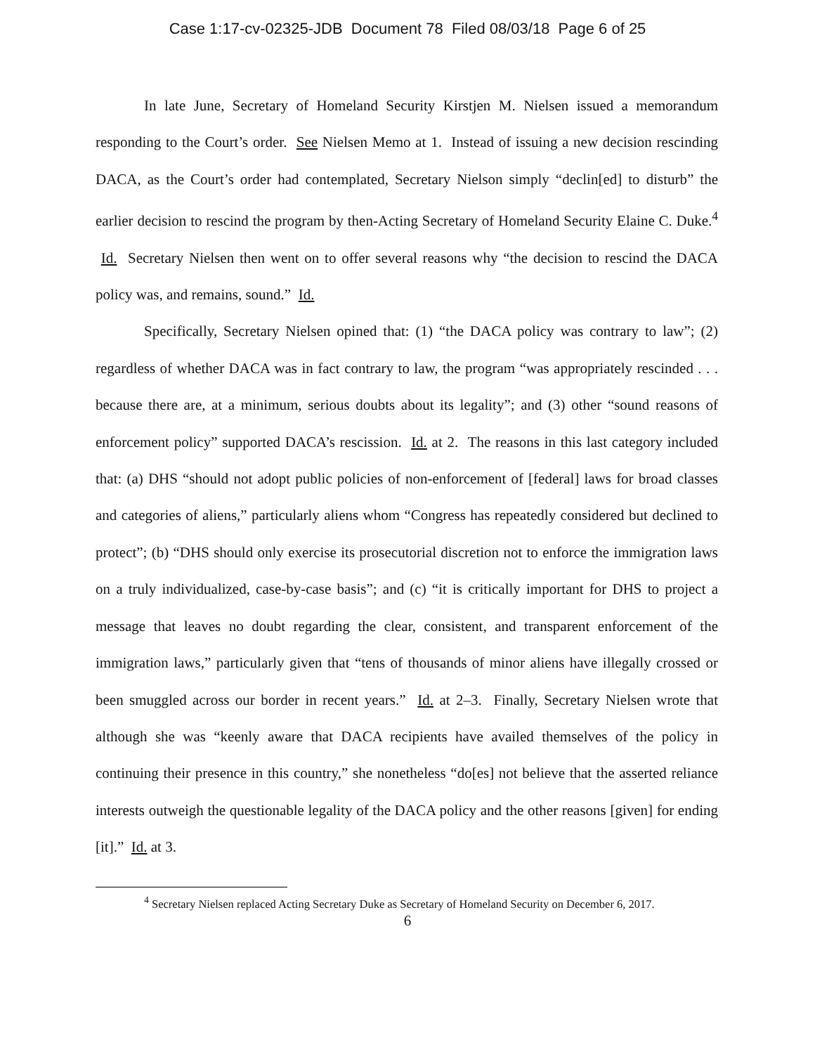Case 1:17-cv-02325-JDB Document 78 Filed 08/03/18 Page 6 of 25
In late June, Secretary of Homeland Security Kirstjen M. Nielsen issued a memorandum responding to the Court’s order. See Nielsen Memo at 1. Instead of issuing a new decision rescinding DACA, as the Court’s order had contemplated, Secretary Nielson simply “declin[ed] to disturb” the earlier decision to rescind the program by then-Acting Secretary of Homeland Security Elaine C. Duke.<sup>4</sup> Id. Secretary Nielsen then went on to offer several reasons why “the decision to rescind the DACA policy was, and remains, sound.” Id.
Specifically, Secretary Nielsen opined that: (1) “the DACA policy was contrary to law”; (2) regardless of whether DACA was in fact contrary to law, the program “was appropriately rescinded . . . because there are, at a minimum, serious doubts about its legality”; and (3) other “sound reasons of enforcement policy” supported DACA’s rescission. Id. at 2. The reasons in this last category included that: (a) DHS “should not adopt public policies of non-enforcement of [federal] laws for broad classes and categories of aliens,” particularly aliens whom “Congress has repeatedly considered but declined to protect”; (b) “DHS should only exercise its prosecutorial discretion not to enforce the immigration laws on a truly individualized, case-by-case basis”; and (c) “it is critically important for DHS to project a message that leaves no doubt regarding the clear, consistent, and transparent enforcement of the immigration laws,” particularly given that “tens of thousands of minor aliens have illegally crossed or been smuggled across our border in recent years.” Id. at 2–3. Finally, Secretary Nielsen wrote that although she was “keenly aware that DACA recipients have availed themselves of the policy in continuing their presence in this country,” she nonetheless “do[es] not believe that the asserted reliance interests outweigh the questionable legality of the DACA policy and the other reasons [given] for ending [it].” Id. at 3.
<sup>4</sup> Secretary Nielsen replaced Acting Secretary Duke as Secretary of Homeland Security on December 6, 2017.
6